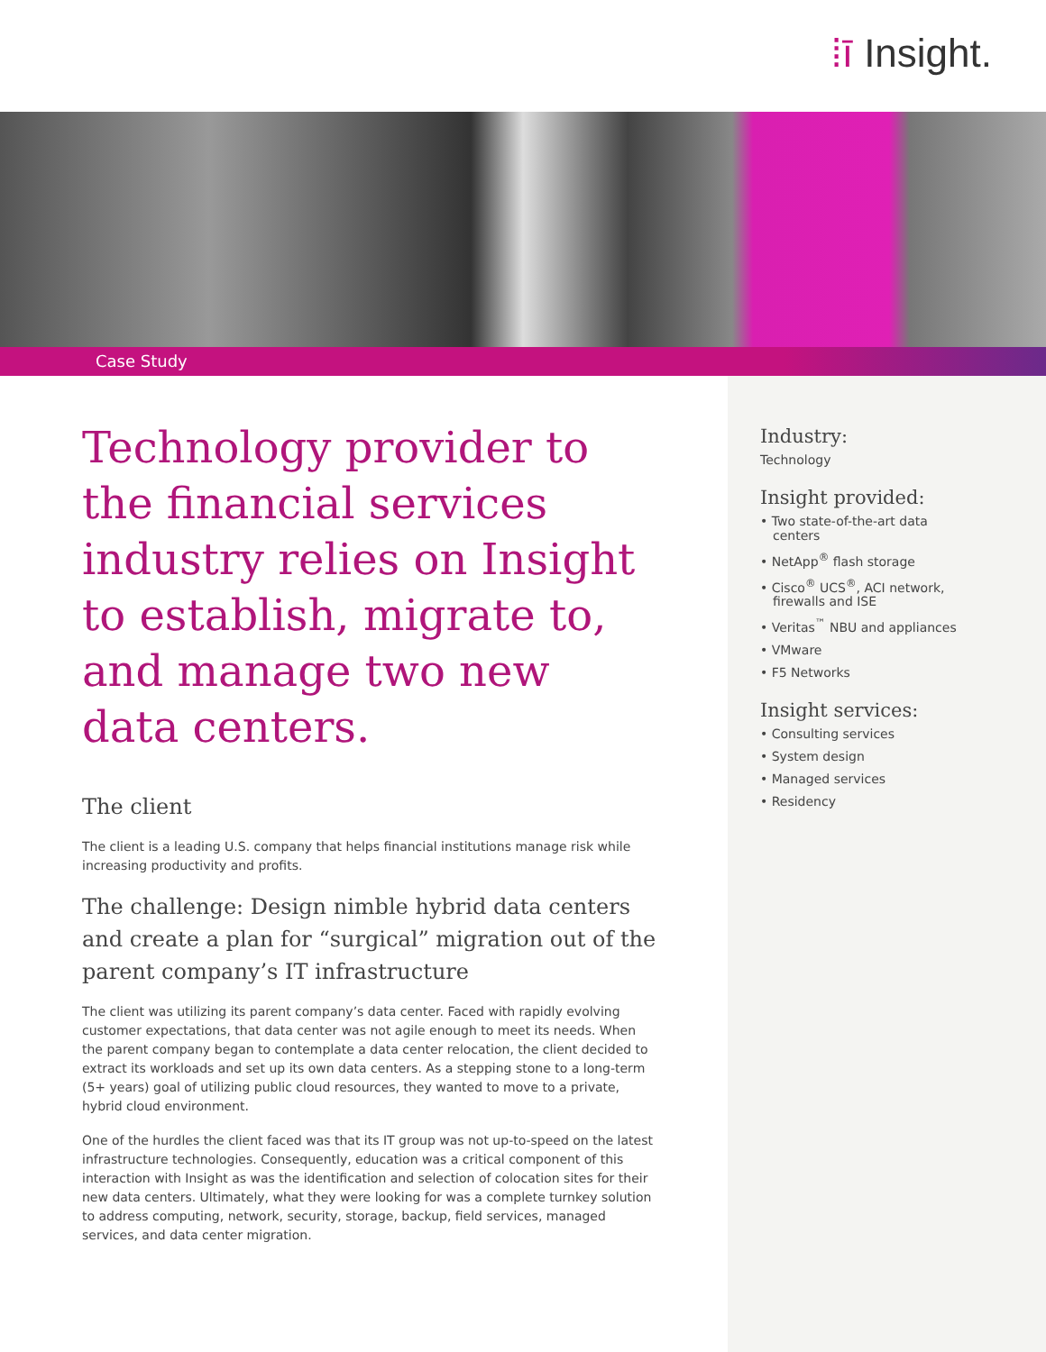⁞ī Insight.
Case Study
Technology provider to the financial services industry relies on Insight to establish, migrate to, and manage two new data centers.
The client
The client is a leading U.S. company that helps financial institutions manage risk while increasing productivity and profits.
The challenge: Design nimble hybrid data centers and create a plan for “surgical” migration out of the parent company’s IT infrastructure
The client was utilizing its parent company’s data center. Faced with rapidly evolving customer expectations, that data center was not agile enough to meet its needs. When the parent company began to contemplate a data center relocation, the client decided to extract its workloads and set up its own data centers. As a stepping stone to a long-term (5+ years) goal of utilizing public cloud resources, they wanted to move to a private, hybrid cloud environment.
One of the hurdles the client faced was that its IT group was not up-to-speed on the latest infrastructure technologies. Consequently, education was a critical component of this interaction with Insight as was the identification and selection of colocation sites for their new data centers. Ultimately, what they were looking for was a complete turnkey solution to address computing, network, security, storage, backup, field services, managed services, and data center migration.
Industry:
Technology
Insight provided:
• Two state-of-the-art data centers
• NetApp<sup>®</sup> flash storage
• Cisco<sup>®</sup> UCS<sup>®</sup>, ACI network, firewalls and ISE
• Veritas<sup>™</sup> NBU and appliances
• VMware
• F5 Networks
Insight services:
• Consulting services
• System design
• Managed services
• Residency